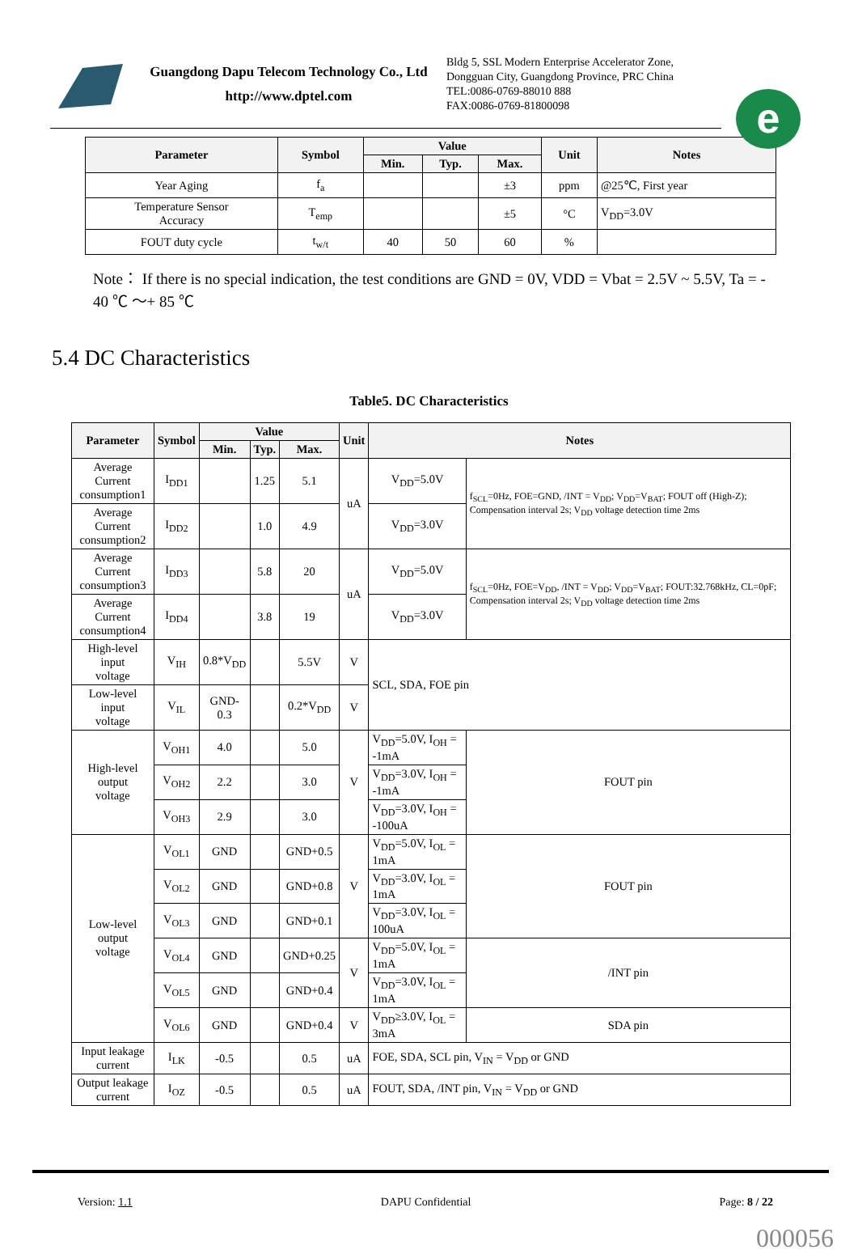Guangdong Dapu Telecom Technology Co., Ltd
http://www.dptel.com
Bldg 5, SSL Modern Enterprise Accelerator Zone, Dongguan City, Guangdong Province, PRC China
TEL:0086-0769-88010 888
FAX:0086-0769-81800098
e
| Parameter | Symbol | Value | | | Unit | Notes |
| --- | --- | --- | --- | --- | --- | --- |
| | | Min. | Typ. | Max. | | |
| Year Aging | f<sub>a</sub> | | | ±3 | ppm | @25℃, First year |
| Temperature Sensor Accuracy | T<sub>emp</sub> | | | ±5 | °C | V<sub>DD</sub>=3.0V |
| FOUT duty cycle | t<sub>w/t</sub> | 40 | 50 | 60 | % | |
Note： If there is no special indication, the test conditions are GND = 0V, VDD = Vbat = 2.5V ~ 5.5V, Ta = - 40 ℃ ～+ 85 ℃
5.4 DC Characteristics
Table5. DC Characteristics
| Parameter | Symbol | Value | | | Unit | Notes | |
| --- | --- | --- | --- | --- | --- | --- | --- |
| | | Min. | Typ. | Max. | | | |
| Average Current consumption1 | I<sub>DD1</sub> | | 1.25 | 5.1 | uA | V<sub>DD</sub>=5.0V | f<sub>SCL</sub>=0Hz, FOE=GND, /INT = V<sub>DD</sub>; V<sub>DD</sub>=V<sub>BAT</sub>; FOUT off (High-Z); Compensation interval 2s; V<sub>DD</sub> voltage detection time 2ms |
| Average Current consumption2 | I<sub>DD2</sub> | | 1.0 | 4.9 | | V<sub>DD</sub>=3.0V | |
| Average Current consumption3 | I<sub>DD3</sub> | | 5.8 | 20 | uA | V<sub>DD</sub>=5.0V | f<sub>SCL</sub>=0Hz, FOE=V<sub>DD</sub>, /INT = V<sub>DD</sub>; V<sub>DD</sub>=V<sub>BAT</sub>; FOUT:32.768kHz, CL=0pF; Compensation interval 2s; V<sub>DD</sub> voltage detection time 2ms |
| Average Current consumption4 | I<sub>DD4</sub> | | 3.8 | 19 | | V<sub>DD</sub>=3.0V | |
| High-level input voltage | V<sub>IH</sub> | 0.8*V<sub>DD</sub> | | 5.5V | V | SCL, SDA, FOE pin | |
| Low-level input voltage | V<sub>IL</sub> | GND-0.3 | | 0.2*V<sub>DD</sub> | V | | |
| High-level output voltage | V<sub>OH1</sub> | 4.0 | | 5.0 | V | V<sub>DD</sub>=5.0V, I<sub>OH</sub> = -1mA | FOUT pin |
| | V<sub>OH2</sub> | 2.2 | | 3.0 | | V<sub>DD</sub>=3.0V, I<sub>OH</sub> = -1mA | |
| | V<sub>OH3</sub> | 2.9 | | 3.0 | | V<sub>DD</sub>=3.0V, I<sub>OH</sub> = -100uA | |
| Low-level output voltage | V<sub>OL1</sub> | GND | | GND+0.5 | V | V<sub>DD</sub>=5.0V, I<sub>OL</sub> = 1mA | FOUT pin |
| | V<sub>OL2</sub> | GND | | GND+0.8 | | V<sub>DD</sub>=3.0V, I<sub>OL</sub> = 1mA | |
| | V<sub>OL3</sub> | GND | | GND+0.1 | | V<sub>DD</sub>=3.0V, I<sub>OL</sub> = 100uA | |
| | V<sub>OL4</sub> | GND | | GND+0.25 | V | V<sub>DD</sub>=5.0V, I<sub>OL</sub> = 1mA | /INT pin |
| | V<sub>OL5</sub> | GND | | GND+0.4 | | V<sub>DD</sub>=3.0V, I<sub>OL</sub> = 1mA | |
| | V<sub>OL6</sub> | GND | | GND+0.4 | V | V<sub>DD</sub>≥3.0V, I<sub>OL</sub> = 3mA | SDA pin |
| Input leakage current | I<sub>LK</sub> | -0.5 | | 0.5 | uA | FOE, SDA, SCL pin, V<sub>IN</sub> = V<sub>DD</sub> or GND | |
| Output leakage current | I<sub>OZ</sub> | -0.5 | | 0.5 | uA | FOUT, SDA, /INT pin, V<sub>IN</sub> = V<sub>DD</sub> or GND | |
Version: 1.1 DAPU Confidential Page: 8 / 22
000056